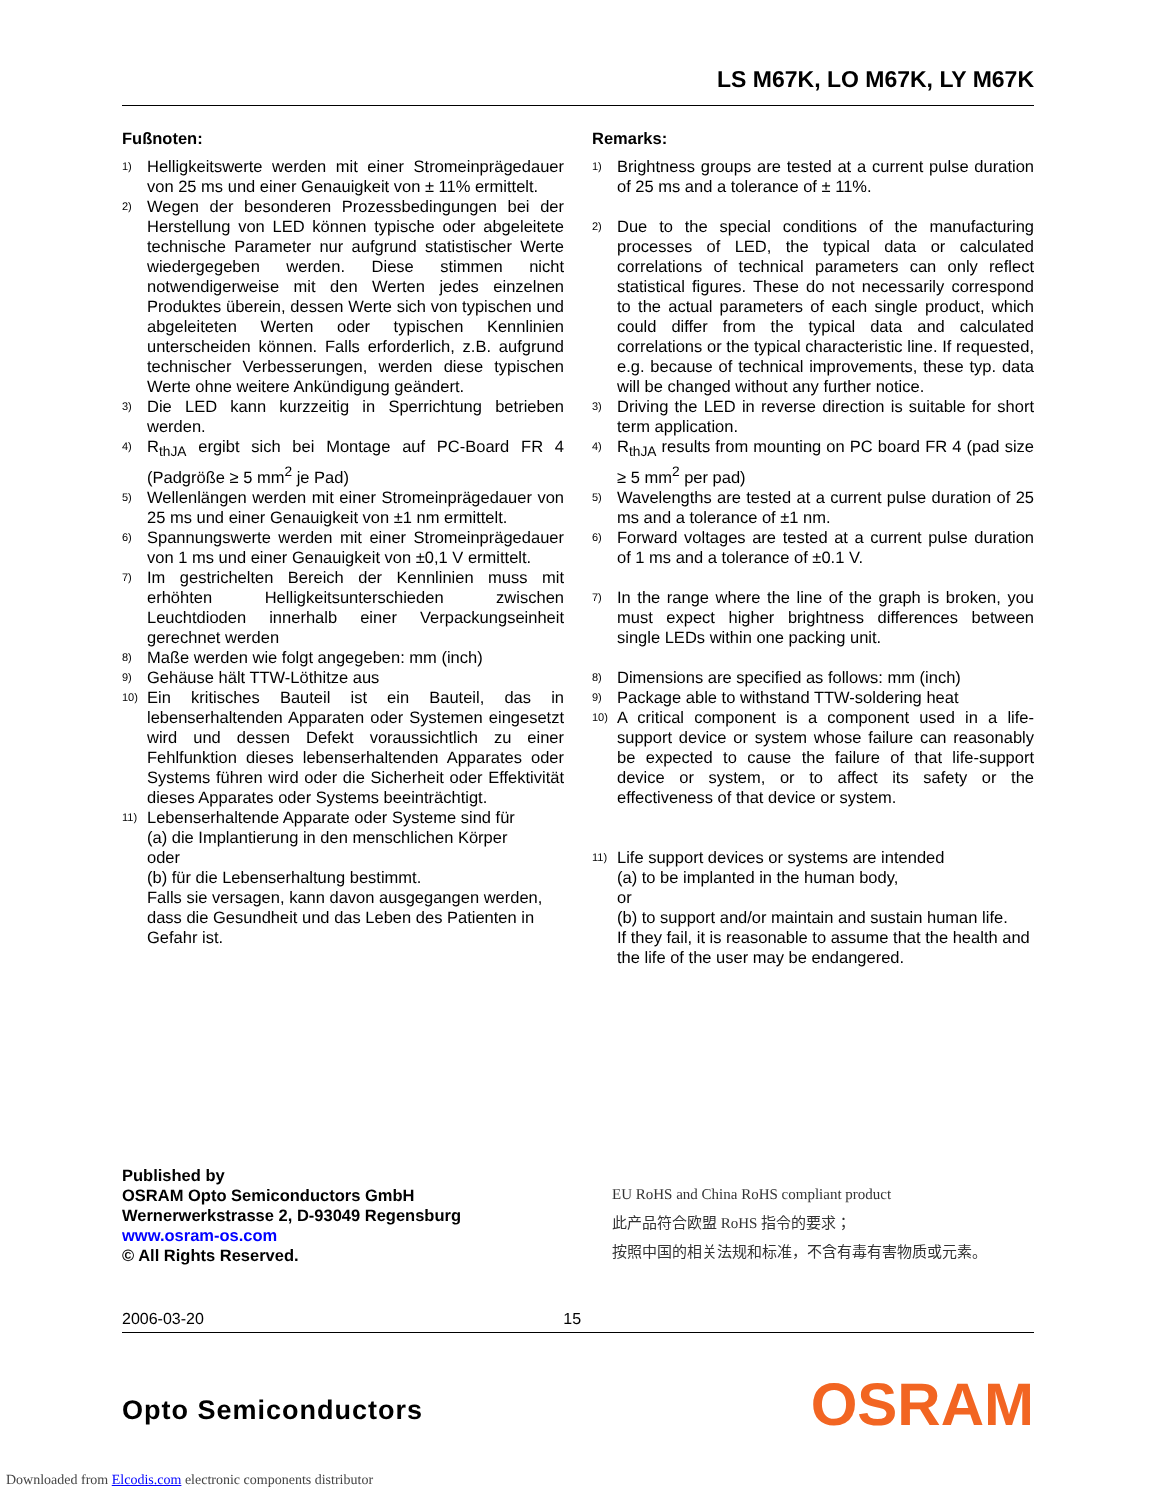LS M67K, LO M67K, LY M67K
Fußnoten:
<sup>1)</sup>
Helligkeitswerte werden mit einer Stromeinprägedauer von 25 ms und einer Genauigkeit von ± 11% ermittelt.
<sup>2)</sup>
Wegen der besonderen Prozessbedingungen bei der Herstellung von LED können typische oder abgeleitete technische Parameter nur aufgrund statistischer Werte wiedergegeben werden. Diese stimmen nicht notwendigerweise mit den Werten jedes einzelnen Produktes überein, dessen Werte sich von typischen und abgeleiteten Werten oder typischen Kennlinien unterscheiden können. Falls erforderlich, z.B. aufgrund technischer Verbesserungen, werden diese typischen Werte ohne weitere Ankündigung geändert.
<sup>3)</sup>
Die LED kann kurzzeitig in Sperrichtung betrieben werden.
<sup>4)</sup>
R<sub>thJA</sub> ergibt sich bei Montage auf PC-Board FR 4 (Padgröße ≥ 5 mm<sup>2</sup> je Pad)
<sup>5)</sup>
Wellenlängen werden mit einer Stromeinprägedauer von 25 ms und einer Genauigkeit von ±1 nm ermittelt.
<sup>6)</sup>
Spannungswerte werden mit einer Stromeinprägedauer von 1 ms und einer Genauigkeit von ±0,1 V ermittelt.
<sup>7)</sup>
Im gestrichelten Bereich der Kennlinien muss mit erhöhten Helligkeitsunterschieden zwischen Leuchtdioden innerhalb einer Verpackungseinheit gerechnet werden
<sup>8)</sup>
Maße werden wie folgt angegeben: mm (inch)
<sup>9)</sup>
Gehäuse hält TTW-Löthitze aus
<sup>10)</sup>
Ein kritisches Bauteil ist ein Bauteil, das in lebenserhaltenden Apparaten oder Systemen eingesetzt wird und dessen Defekt voraussichtlich zu einer Fehlfunktion dieses lebenserhaltenden Apparates oder Systems führen wird oder die Sicherheit oder Effektivität dieses Apparates oder Systems beeinträchtigt.
<sup>11)</sup>
Lebenserhaltende Apparate oder Systeme sind für
(a) die Implantierung in den menschlichen Körper
oder
(b) für die Lebenserhaltung bestimmt.
Falls sie versagen, kann davon ausgegangen werden, dass die Gesundheit und das Leben des Patienten in Gefahr ist.
Remarks:
<sup>1)</sup>
Brightness groups are tested at a current pulse duration of 25 ms and a tolerance of ± 11%.
<sup>2)</sup>
Due to the special conditions of the manufacturing processes of LED, the typical data or calculated correlations of technical parameters can only reflect statistical figures. These do not necessarily correspond to the actual parameters of each single product, which could differ from the typical data and calculated correlations or the typical characteristic line. If requested, e.g. because of technical improvements, these typ. data will be changed without any further notice.
<sup>3)</sup>
Driving the LED in reverse direction is suitable for short term application.
<sup>4)</sup>
R<sub>thJA</sub> results from mounting on PC board FR 4 (pad size ≥ 5 mm<sup>2</sup> per pad)
<sup>5)</sup>
Wavelengths are tested at a current pulse duration of 25 ms and a tolerance of ±1 nm.
<sup>6)</sup>
Forward voltages are tested at a current pulse duration of 1 ms and a tolerance of ±0.1 V.
<sup>7)</sup>
In the range where the line of the graph is broken, you must expect higher brightness differences between single LEDs within one packing unit.
<sup>8)</sup>
Dimensions are specified as follows: mm (inch)
<sup>9)</sup>
Package able to withstand TTW-soldering heat
<sup>10)</sup>
A critical component is a component used in a life-support device or system whose failure can reasonably be expected to cause the failure of that life-support device or system, or to affect its safety or the effectiveness of that device or system.
<sup>11)</sup>
Life support devices or systems are intended
(a) to be implanted in the human body,
or
(b) to support and/or maintain and sustain human life.
If they fail, it is reasonable to assume that the health and the life of the user may be endangered.
Published by
OSRAM Opto Semiconductors GmbH
Wernerwerkstrasse 2, D-93049 Regensburg
www.osram-os.com
© All Rights Reserved.
EU RoHS and China RoHS compliant product
此产品符合欧盟 RoHS 指令的要求；
按照中国的相关法规和标准，不含有毒有害物质或元素。
2006-03-20 15
Opto Semiconductors OSRAM
Downloaded from Elcodis.com electronic components distributor